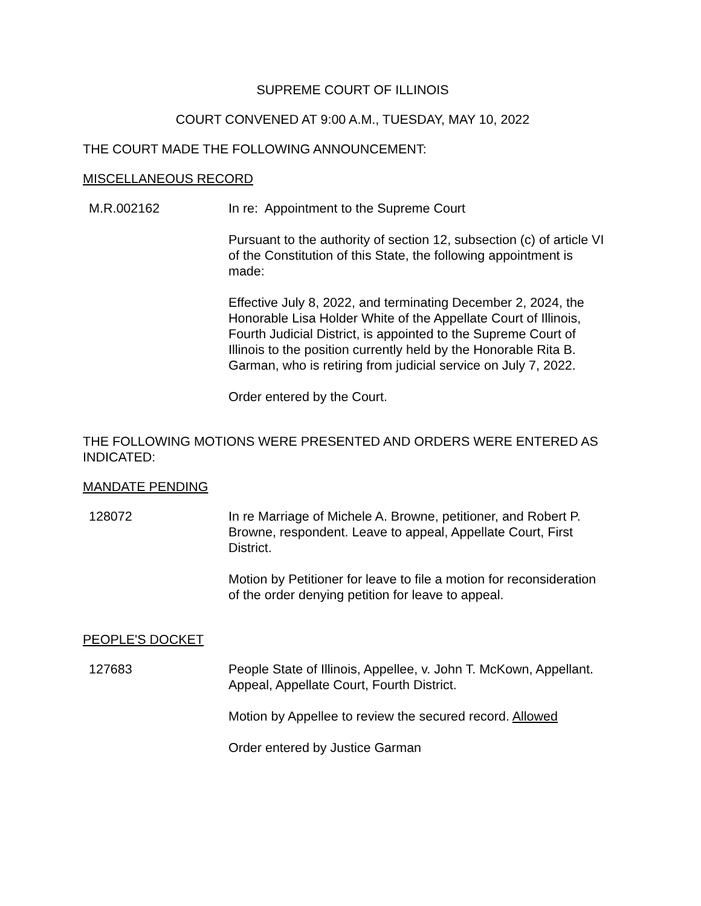SUPREME COURT OF ILLINOIS
COURT CONVENED AT 9:00 A.M., TUESDAY, MAY 10, 2022
THE COURT MADE THE FOLLOWING ANNOUNCEMENT:
MISCELLANEOUS RECORD
M.R.002162 In re: Appointment to the Supreme Court
Pursuant to the authority of section 12, subsection (c) of article VI of the Constitution of this State, the following appointment is made:
Effective July 8, 2022, and terminating December 2, 2024, the Honorable Lisa Holder White of the Appellate Court of Illinois, Fourth Judicial District, is appointed to the Supreme Court of Illinois to the position currently held by the Honorable Rita B. Garman, who is retiring from judicial service on July 7, 2022.
Order entered by the Court.
THE FOLLOWING MOTIONS WERE PRESENTED AND ORDERS WERE ENTERED AS INDICATED:
MANDATE PENDING
128072 In re Marriage of Michele A. Browne, petitioner, and Robert P. Browne, respondent. Leave to appeal, Appellate Court, First District.
Motion by Petitioner for leave to file a motion for reconsideration of the order denying petition for leave to appeal.
PEOPLE'S DOCKET
127683 People State of Illinois, Appellee, v. John T. McKown, Appellant. Appeal, Appellate Court, Fourth District.
Motion by Appellee to review the secured record. Allowed
Order entered by Justice Garman